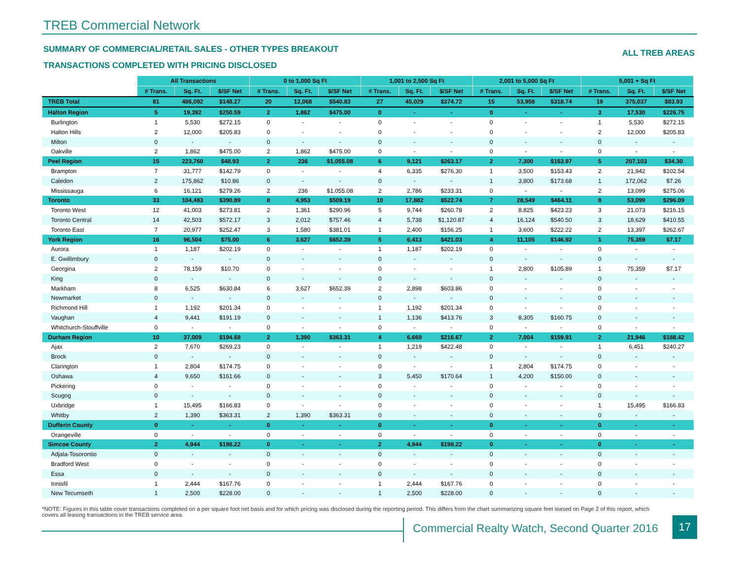TREB Commercial Network
SUMMARY OF COMMERCIAL/RETAIL SALES - OTHER TYPES BREAKOUT
ALL TREB AREAS
TRANSACTIONS COMPLETED WITH PRICING DISCLOSED
| | All Transactions | | | 0 to 1,000 Sq Ft | | | 1,001 to 2,500 Sq Ft | | | 2,001 to 5,000 Sq Ft | | | 5,001 + Sq Ft | | |
| --- | --- | --- | --- | --- | --- | --- | --- | --- | --- | --- | --- | --- | --- | --- | --- |
| | # Trans. | Sq. Ft. | $/SF Net | # Trans. | Sq. Ft. | $/SF Net | # Trans. | Sq. Ft. | $/SF Net | # Trans. | Sq. Ft. | $/SF Net | # Trans. | Sq. Ft. | $/SF Net |
| TREB Total | 81 | 486,092 | $148.27 | 20 | 12,068 | $540.83 | 27 | 45,029 | $374.72 | 15 | 53,958 | $318.74 | 19 | 375,037 | $83.93 |
| Halton Region | 5 | 19,392 | $250.59 | 2 | 1,862 | $475.00 | 0 | - | - | 0 | - | - | 3 | 17,530 | $226.75 |
| Burlington | 1 | 5,530 | $272.15 | 0 | - | - | 0 | - | - | 0 | - | - | 1 | 5,530 | $272.15 |
| Halton Hills | 2 | 12,000 | $205.83 | 0 | - | - | 0 | - | - | 0 | - | - | 2 | 12,000 | $205.83 |
| Milton | 0 | - | - | 0 | - | - | 0 | - | - | 0 | - | - | 0 | - | - |
| Oakville | 2 | 1,862 | $475.00 | 2 | 1,862 | $475.00 | 0 | - | - | 0 | - | - | 0 | - | - |
| Peel Region | 15 | 223,760 | $48.93 | 2 | 236 | $1,055.08 | 6 | 9,121 | $263.17 | 2 | 7,300 | $163.97 | 5 | 207,103 | $34.30 |
| Brampton | 7 | 31,777 | $142.79 | 0 | - | - | 4 | 6,335 | $276.30 | 1 | 3,500 | $153.43 | 2 | 21,942 | $102.54 |
| Caledon | 2 | 175,862 | $10.86 | 0 | - | - | 0 | - | - | 1 | 3,800 | $173.68 | 1 | 172,062 | $7.26 |
| Mississauga | 6 | 16,121 | $279.26 | 2 | 236 | $1,055.08 | 2 | 2,786 | $233.31 | 0 | - | - | 2 | 13,099 | $275.06 |
| Toronto | 33 | 104,483 | $390.89 | 8 | 4,953 | $509.19 | 10 | 17,882 | $522.74 | 7 | 28,549 | $464.11 | 8 | 53,099 | $296.09 |
| Toronto West | 12 | 41,003 | $273.81 | 2 | 1,361 | $290.96 | 5 | 9,744 | $260.78 | 2 | 8,825 | $423.23 | 3 | 21,073 | $216.15 |
| Toronto Central | 14 | 42,503 | $572.17 | 3 | 2,012 | $757.46 | 4 | 5,738 | $1,120.87 | 4 | 16,124 | $540.50 | 3 | 18,629 | $410.55 |
| Toronto East | 7 | 20,977 | $252.47 | 3 | 1,580 | $381.01 | 1 | 2,400 | $156.25 | 1 | 3,600 | $222.22 | 2 | 13,397 | $262.67 |
| York Region | 16 | 96,504 | $75.00 | 6 | 3,627 | $652.39 | 5 | 6,413 | $421.03 | 4 | 11,105 | $146.92 | 1 | 75,359 | $7.17 |
| Aurora | 1 | 1,187 | $202.19 | 0 | - | - | 1 | 1,187 | $202.19 | 0 | - | - | 0 | - | - |
| E. Gwillimbury | 0 | - | - | 0 | - | - | 0 | - | - | 0 | - | - | 0 | - | - |
| Georgina | 2 | 78,159 | $10.70 | 0 | - | - | 0 | - | - | 1 | 2,800 | $105.89 | 1 | 75,359 | $7.17 |
| King | 0 | - | - | 0 | - | - | 0 | - | - | 0 | - | - | 0 | - | - |
| Markham | 8 | 6,525 | $630.84 | 6 | 3,627 | $652.39 | 2 | 2,898 | $603.86 | 0 | - | - | 0 | - | - |
| Newmarket | 0 | - | - | 0 | - | - | 0 | - | - | 0 | - | - | 0 | - | - |
| Richmond Hill | 1 | 1,192 | $201.34 | 0 | - | - | 1 | 1,192 | $201.34 | 0 | - | - | 0 | - | - |
| Vaughan | 4 | 9,441 | $191.19 | 0 | - | - | 1 | 1,136 | $413.76 | 3 | 8,305 | $160.75 | 0 | - | - |
| Whitchurch-Stouffville | 0 | - | - | 0 | - | - | 0 | - | - | 0 | - | - | 0 | - | - |
| Durham Region | 10 | 37,009 | $194.68 | 2 | 1,390 | $363.31 | 4 | 6,669 | $216.67 | 2 | 7,004 | $159.91 | 2 | 21,946 | $188.42 |
| Ajax | 2 | 7,670 | $269.23 | 0 | - | - | 1 | 1,219 | $422.48 | 0 | - | - | 1 | 6,451 | $240.27 |
| Brock | 0 | - | - | 0 | - | - | 0 | - | - | 0 | - | - | 0 | - | - |
| Clarington | 1 | 2,804 | $174.75 | 0 | - | - | 0 | - | - | 1 | 2,804 | $174.75 | 0 | - | - |
| Oshawa | 4 | 9,650 | $161.66 | 0 | - | - | 3 | 5,450 | $170.64 | 1 | 4,200 | $150.00 | 0 | - | - |
| Pickering | 0 | - | - | 0 | - | - | 0 | - | - | 0 | - | - | 0 | - | - |
| Scugog | 0 | - | - | 0 | - | - | 0 | - | - | 0 | - | - | 0 | - | - |
| Uxbridge | 1 | 15,495 | $166.83 | 0 | - | - | 0 | - | - | 0 | - | - | 1 | 15,495 | $166.83 |
| Whitby | 2 | 1,390 | $363.31 | 2 | 1,390 | $363.31 | 0 | - | - | 0 | - | - | 0 | - | - |
| Dufferin County | 0 | - | - | 0 | - | - | 0 | - | - | 0 | - | - | 0 | - | - |
| Orangeville | 0 | - | - | 0 | - | - | 0 | - | - | 0 | - | - | 0 | - | - |
| Simcoe County | 2 | 4,944 | $198.22 | 0 | - | - | 2 | 4,944 | $198.22 | 0 | - | - | 0 | - | - |
| Adjala-Tosorontio | 0 | - | - | 0 | - | - | 0 | - | - | 0 | - | - | 0 | - | - |
| Bradford West | 0 | - | - | 0 | - | - | 0 | - | - | 0 | - | - | 0 | - | - |
| Essa | 0 | - | - | 0 | - | - | 0 | - | - | 0 | - | - | 0 | - | - |
| Innisfil | 1 | 2,444 | $167.76 | 0 | - | - | 1 | 2,444 | $167.76 | 0 | - | - | 0 | - | - |
| New Tecumseth | 1 | 2,500 | $228.00 | 0 | - | - | 1 | 2,500 | $228.00 | 0 | - | - | 0 | - | - |
*NOTE: Figures in this table cover transactions completed on a per square foot net basis and for which pricing was disclosed during the reporting period. This differs from the chart summarizing square feet leased on Page 2 of this report, which covers all leasing transactions in the TREB service area.
Commercial Realty Watch, Second Quarter 2016
17